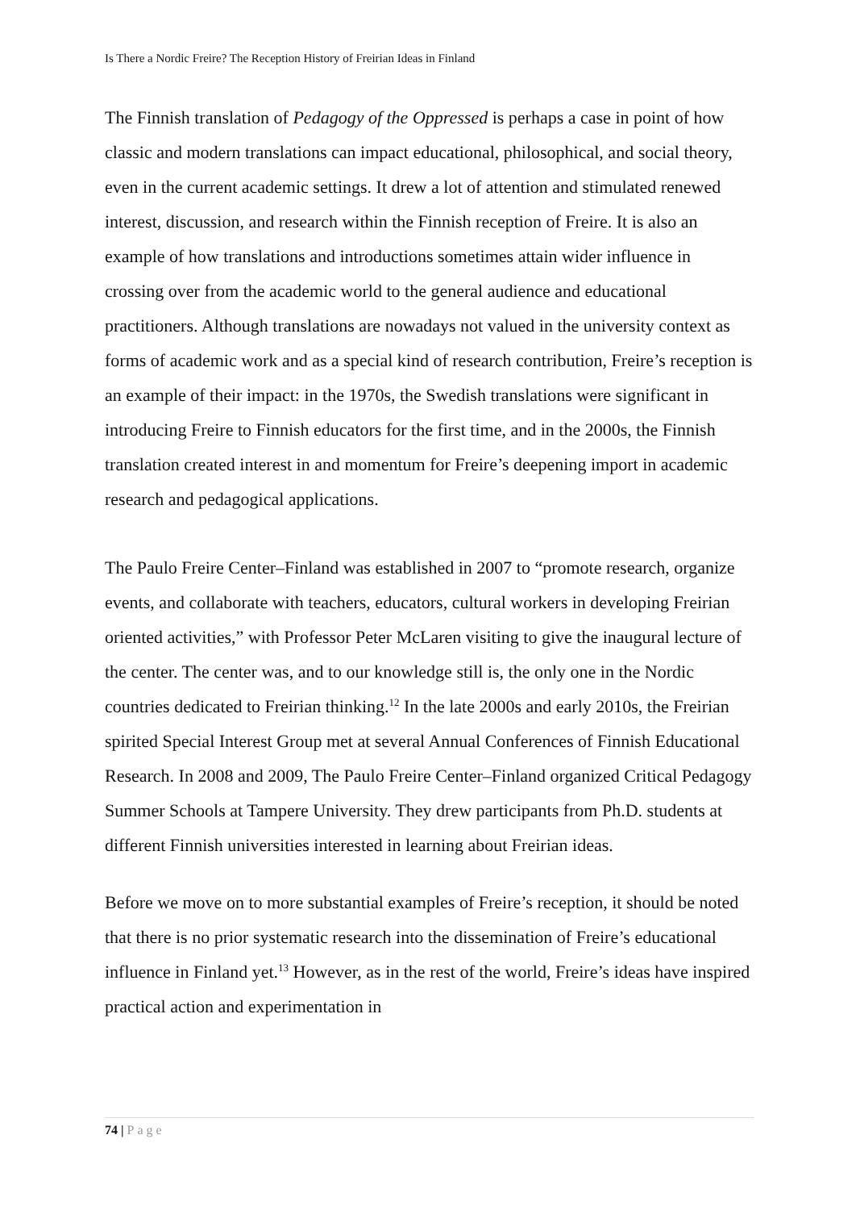Is There a Nordic Freire? The Reception History of Freirian Ideas in Finland
The Finnish translation of Pedagogy of the Oppressed is perhaps a case in point of how classic and modern translations can impact educational, philosophical, and social theory, even in the current academic settings. It drew a lot of attention and stimulated renewed interest, discussion, and research within the Finnish reception of Freire. It is also an example of how translations and introductions sometimes attain wider influence in crossing over from the academic world to the general audience and educational practitioners. Although translations are nowadays not valued in the university context as forms of academic work and as a special kind of research contribution, Freire’s reception is an example of their impact: in the 1970s, the Swedish translations were significant in introducing Freire to Finnish educators for the first time, and in the 2000s, the Finnish translation created interest in and momentum for Freire’s deepening import in academic research and pedagogical applications.
The Paulo Freire Center–Finland was established in 2007 to “promote research, organize events, and collaborate with teachers, educators, cultural workers in developing Freirian oriented activities,” with Professor Peter McLaren visiting to give the inaugural lecture of the center. The center was, and to our knowledge still is, the only one in the Nordic countries dedicated to Freirian thinking.<sup>12</sup> In the late 2000s and early 2010s, the Freirian spirited Special Interest Group met at several Annual Conferences of Finnish Educational Research. In 2008 and 2009, The Paulo Freire Center–Finland organized Critical Pedagogy Summer Schools at Tampere University. They drew participants from Ph.D. students at different Finnish universities interested in learning about Freirian ideas.
Before we move on to more substantial examples of Freire’s reception, it should be noted that there is no prior systematic research into the dissemination of Freire’s educational influence in Finland yet.<sup>13</sup> However, as in the rest of the world, Freire’s ideas have inspired practical action and experimentation in
74 | Page